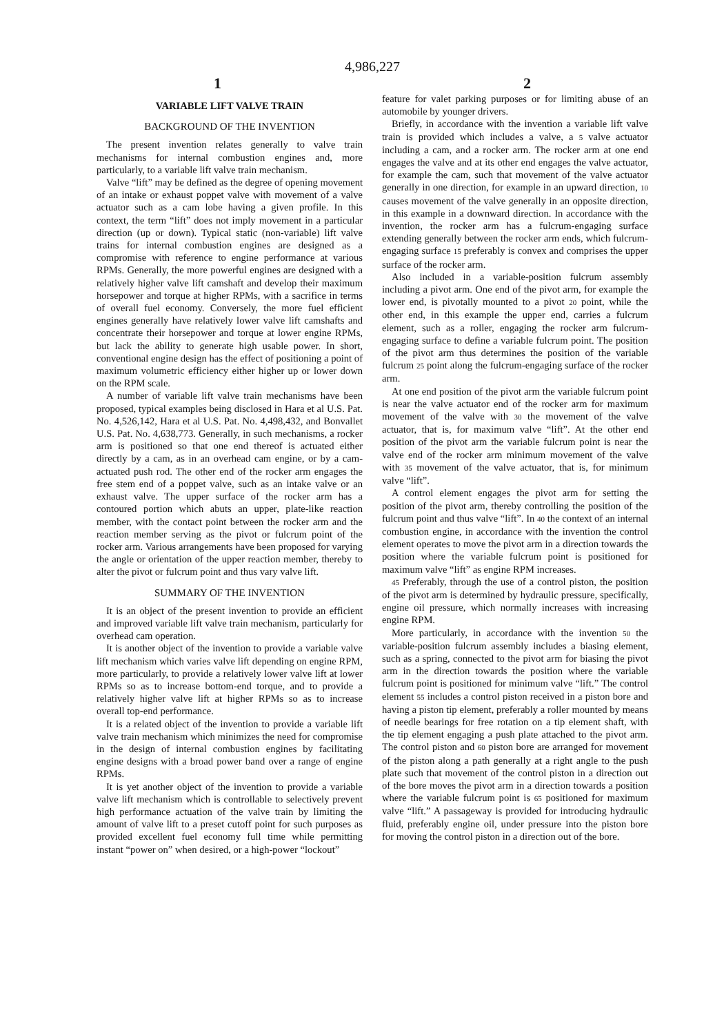4,986,227
1 2
VARIABLE LIFT VALVE TRAIN
BACKGROUND OF THE INVENTION
The present invention relates generally to valve train mechanisms for internal combustion engines and, more particularly, to a variable lift valve train mechanism.
Valve “lift” may be defined as the degree of opening movement of an intake or exhaust poppet valve with movement of a valve actuator such as a cam lobe having a given profile. In this context, the term “lift” does not imply movement in a particular direction (up or down). Typical static (non-variable) lift valve trains for internal combustion engines are designed as a compromise with reference to engine performance at various RPMs. Generally, the more powerful engines are designed with a relatively higher valve lift camshaft and develop their maximum horsepower and torque at higher RPMs, with a sacrifice in terms of overall fuel economy. Conversely, the more fuel efficient engines generally have relatively lower valve lift camshafts and concentrate their horsepower and torque at lower engine RPMs, but lack the ability to generate high usable power. In short, conventional engine design has the effect of positioning a point of maximum volumetric efficiency either higher up or lower down on the RPM scale.
A number of variable lift valve train mechanisms have been proposed, typical examples being disclosed in Hara et al U.S. Pat. No. 4,526,142, Hara et al U.S. Pat. No. 4,498,432, and Bonvallet U.S. Pat. No. 4,638,773. Generally, in such mechanisms, a rocker arm is positioned so that one end thereof is actuated either directly by a cam, as in an overhead cam engine, or by a cam-actuated push rod. The other end of the rocker arm engages the free stem end of a poppet valve, such as an intake valve or an exhaust valve. The upper surface of the rocker arm has a contoured portion which abuts an upper, plate-like reaction member, with the contact point between the rocker arm and the reaction member serving as the pivot or fulcrum point of the rocker arm. Various arrangements have been proposed for varying the angle or orientation of the upper reaction member, thereby to alter the pivot or fulcrum point and thus vary valve lift.
SUMMARY OF THE INVENTION
It is an object of the present invention to provide an efficient and improved variable lift valve train mechanism, particularly for overhead cam operation.
It is another object of the invention to provide a variable valve lift mechanism which varies valve lift depending on engine RPM, more particularly, to provide a relatively lower valve lift at lower RPMs so as to increase bottom-end torque, and to provide a relatively higher valve lift at higher RPMs so as to increase overall top-end performance.
It is a related object of the invention to provide a variable lift valve train mechanism which minimizes the need for compromise in the design of internal combustion engines by facilitating engine designs with a broad power band over a range of engine RPMs.
It is yet another object of the invention to provide a variable valve lift mechanism which is controllable to selectively prevent high performance actuation of the valve train by limiting the amount of valve lift to a preset cutoff point for such purposes as provided excellent fuel economy full time while permitting instant “power on” when desired, or a high-power “lockout”
feature for valet parking purposes or for limiting abuse of an automobile by younger drivers.
Briefly, in accordance with the invention a variable lift valve train is provided which includes a valve, a 5 valve actuator including a cam, and a rocker arm. The rocker arm at one end engages the valve and at its other end engages the valve actuator, for example the cam, such that movement of the valve actuator generally in one direction, for example in an upward direction, 10 causes movement of the valve generally in an opposite direction, in this example in a downward direction. In accordance with the invention, the rocker arm has a fulcrum-engaging surface extending generally between the rocker arm ends, which fulcrum-engaging surface 15 preferably is convex and comprises the upper surface of the rocker arm.
Also included in a variable-position fulcrum assembly including a pivot arm. One end of the pivot arm, for example the lower end, is pivotally mounted to a pivot 20 point, while the other end, in this example the upper end, carries a fulcrum element, such as a roller, engaging the rocker arm fulcrum-engaging surface to define a variable fulcrum point. The position of the pivot arm thus determines the position of the variable fulcrum 25 point along the fulcrum-engaging surface of the rocker arm.
At one end position of the pivot arm the variable fulcrum point is near the valve actuator end of the rocker arm for maximum movement of the valve with 30 the movement of the valve actuator, that is, for maximum valve “lift”. At the other end position of the pivot arm the variable fulcrum point is near the valve end of the rocker arm minimum movement of the valve with 35 movement of the valve actuator, that is, for minimum valve “lift”.
A control element engages the pivot arm for setting the position of the pivot arm, thereby controlling the position of the fulcrum point and thus valve “lift”. In 40 the context of an internal combustion engine, in accordance with the invention the control element operates to move the pivot arm in a direction towards the position where the variable fulcrum point is positioned for maximum valve “lift” as engine RPM increases.
45 Preferably, through the use of a control piston, the position of the pivot arm is determined by hydraulic pressure, specifically, engine oil pressure, which normally increases with increasing engine RPM.
More particularly, in accordance with the invention 50 the variable-position fulcrum assembly includes a biasing element, such as a spring, connected to the pivot arm for biasing the pivot arm in the direction towards the position where the variable fulcrum point is positioned for minimum valve “lift.” The control element 55 includes a control piston received in a piston bore and having a piston tip element, preferably a roller mounted by means of needle bearings for free rotation on a tip element shaft, with the tip element engaging a push plate attached to the pivot arm. The control piston and 60 piston bore are arranged for movement of the piston along a path generally at a right angle to the push plate such that movement of the control piston in a direction out of the bore moves the pivot arm in a direction towards a position where the variable fulcrum point is 65 positioned for maximum valve “lift.” A passageway is provided for introducing hydraulic fluid, preferably engine oil, under pressure into the piston bore for moving the control piston in a direction out of the bore.